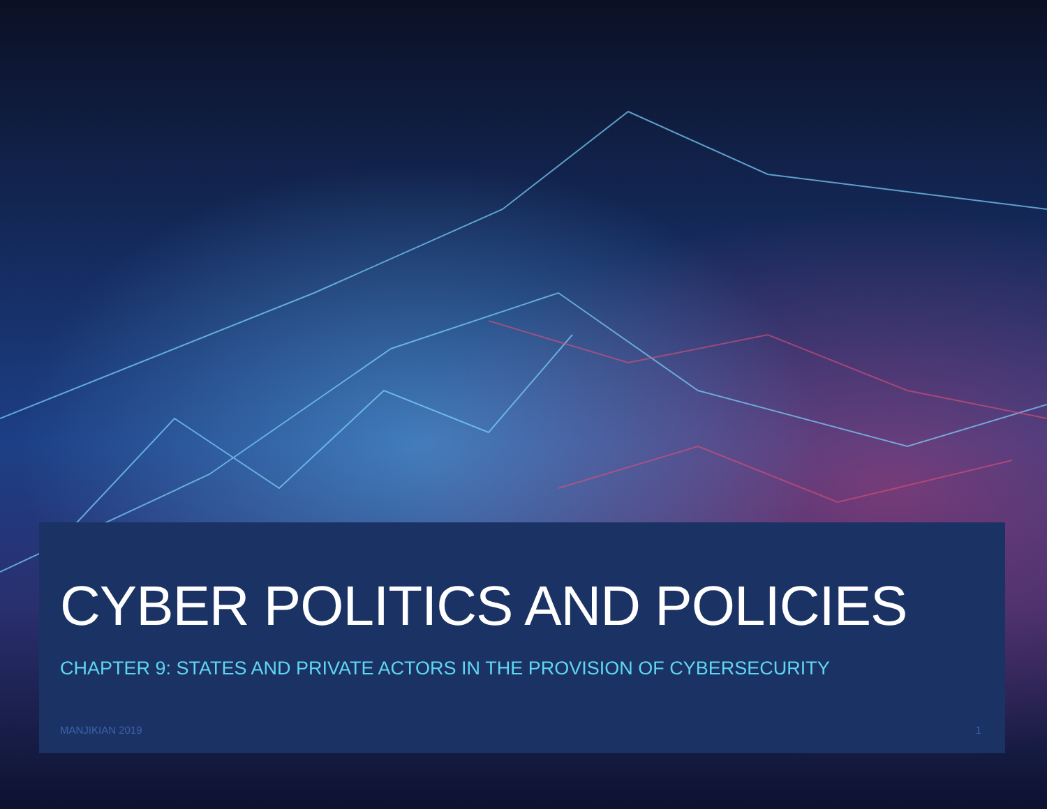CYBER POLITICS AND POLICIES
CHAPTER 9: STATES AND PRIVATE ACTORS IN THE PROVISION OF CYBERSECURITY
MANJIKIAN 2019 1